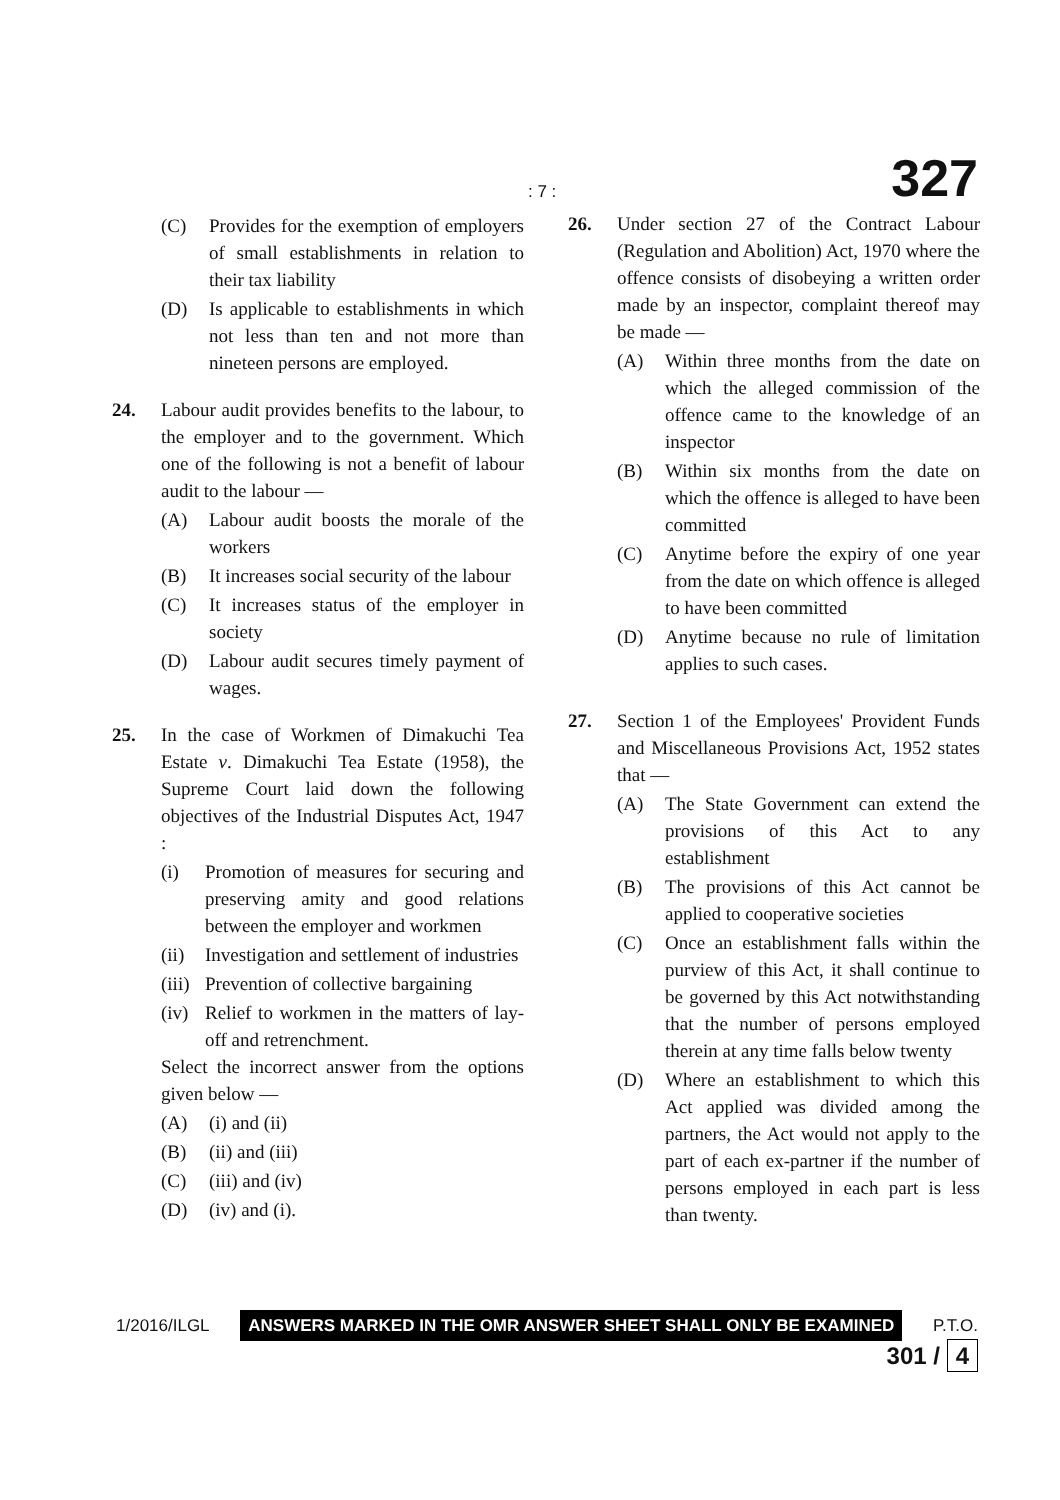: 7 : 327
(C) Provides for the exemption of employers of small establishments in relation to their tax liability
(D) Is applicable to establishments in which not less than ten and not more than nineteen persons are employed.
24. Labour audit provides benefits to the labour, to the employer and to the government. Which one of the following is not a benefit of labour audit to the labour —
(A) Labour audit boosts the morale of the workers
(B) It increases social security of the labour
(C) It increases status of the employer in society
(D) Labour audit secures timely payment of wages.
25. In the case of Workmen of Dimakuchi Tea Estate v. Dimakuchi Tea Estate (1958), the Supreme Court laid down the following objectives of the Industrial Disputes Act, 1947 :
(i) Promotion of measures for securing and preserving amity and good relations between the employer and workmen
(ii) Investigation and settlement of industries
(iii) Prevention of collective bargaining
(iv) Relief to workmen in the matters of lay-off and retrenchment.
Select the incorrect answer from the options given below —
(A) (i) and (ii)
(B) (ii) and (iii)
(C) (iii) and (iv)
(D) (iv) and (i).
26. Under section 27 of the Contract Labour (Regulation and Abolition) Act, 1970 where the offence consists of disobeying a written order made by an inspector, complaint thereof may be made —
(A) Within three months from the date on which the alleged commission of the offence came to the knowledge of an inspector
(B) Within six months from the date on which the offence is alleged to have been committed
(C) Anytime before the expiry of one year from the date on which offence is alleged to have been committed
(D) Anytime because no rule of limitation applies to such cases.
27. Section 1 of the Employees' Provident Funds and Miscellaneous Provisions Act, 1952 states that —
(A) The State Government can extend the provisions of this Act to any establishment
(B) The provisions of this Act cannot be applied to cooperative societies
(C) Once an establishment falls within the purview of this Act, it shall continue to be governed by this Act notwithstanding that the number of persons employed therein at any time falls below twenty
(D) Where an establishment to which this Act applied was divided among the partners, the Act would not apply to the part of each ex-partner if the number of persons employed in each part is less than twenty.
1/2016/ILGL ANSWERS MARKED IN THE OMR ANSWER SHEET SHALL ONLY BE EXAMINED P.T.O.
301 / 4